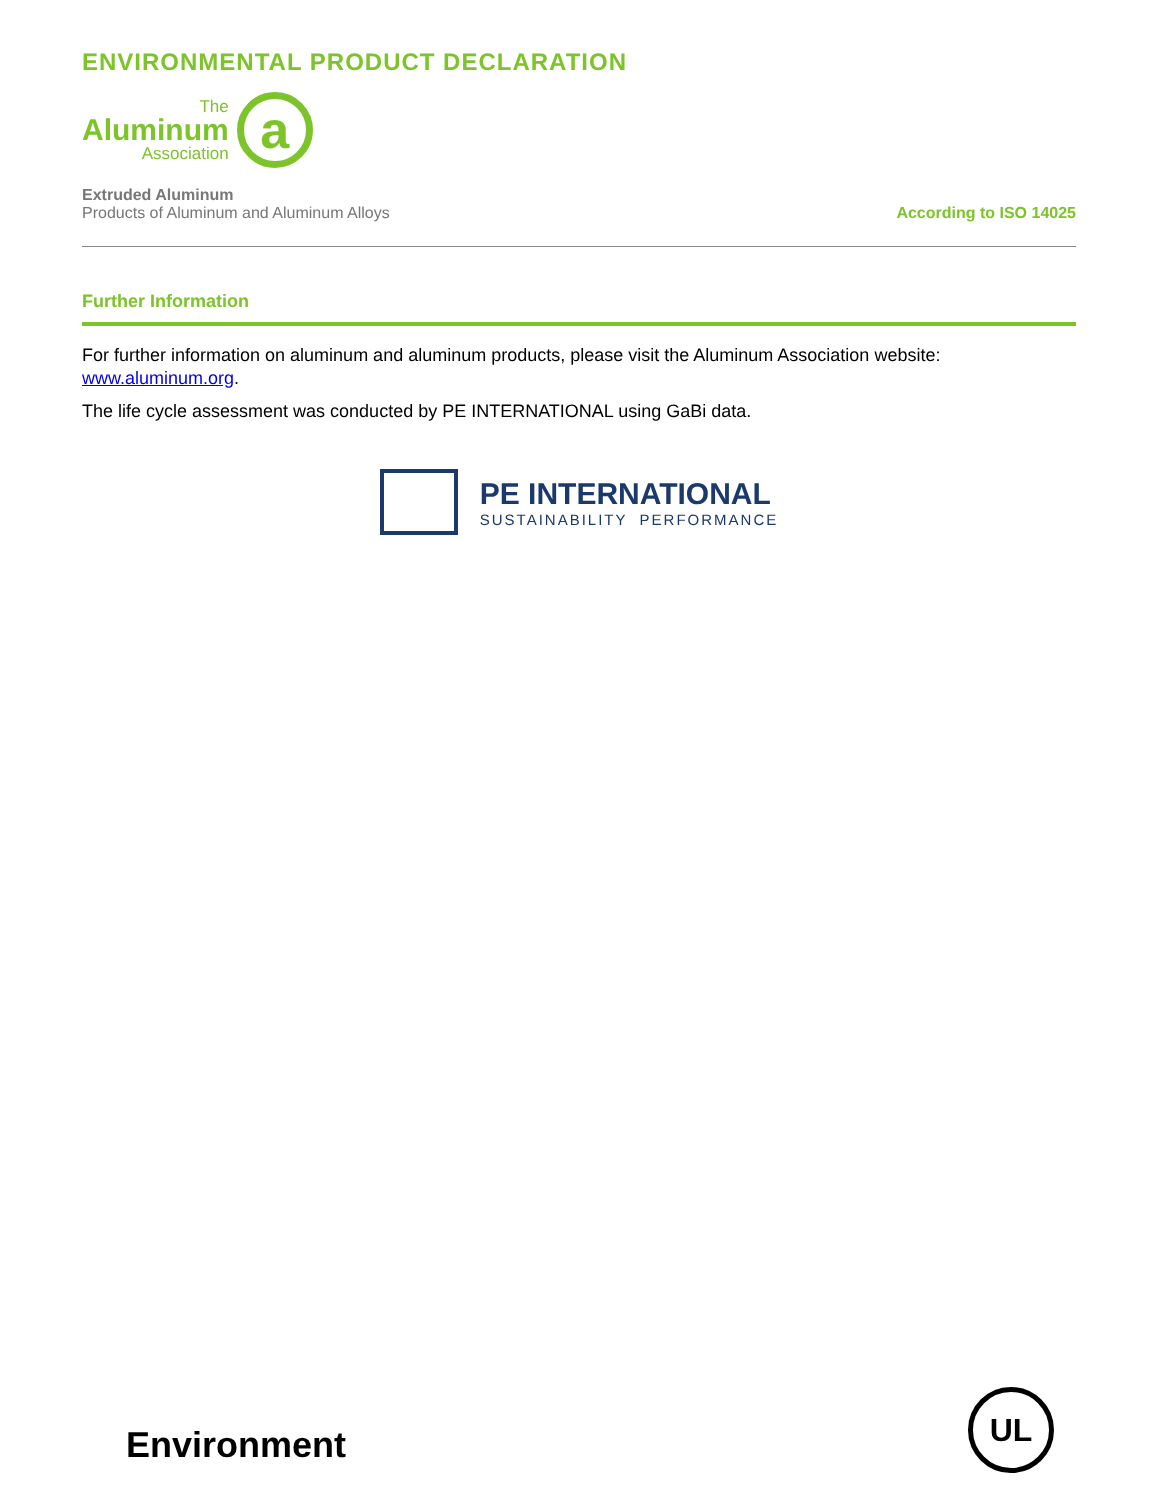ENVIRONMENTAL PRODUCT DECLARATION
The
Aluminum
Association
a
Extruded Aluminum
Products of Aluminum and Aluminum Alloys
According to ISO 14025
Further Information
For further information on aluminum and aluminum products, please visit the Aluminum Association website: www.aluminum.org.
The life cycle assessment was conducted by PE INTERNATIONAL using GaBi data.
PE INTERNATIONAL
SUSTAINABILITY PERFORMANCE
Environment
UL